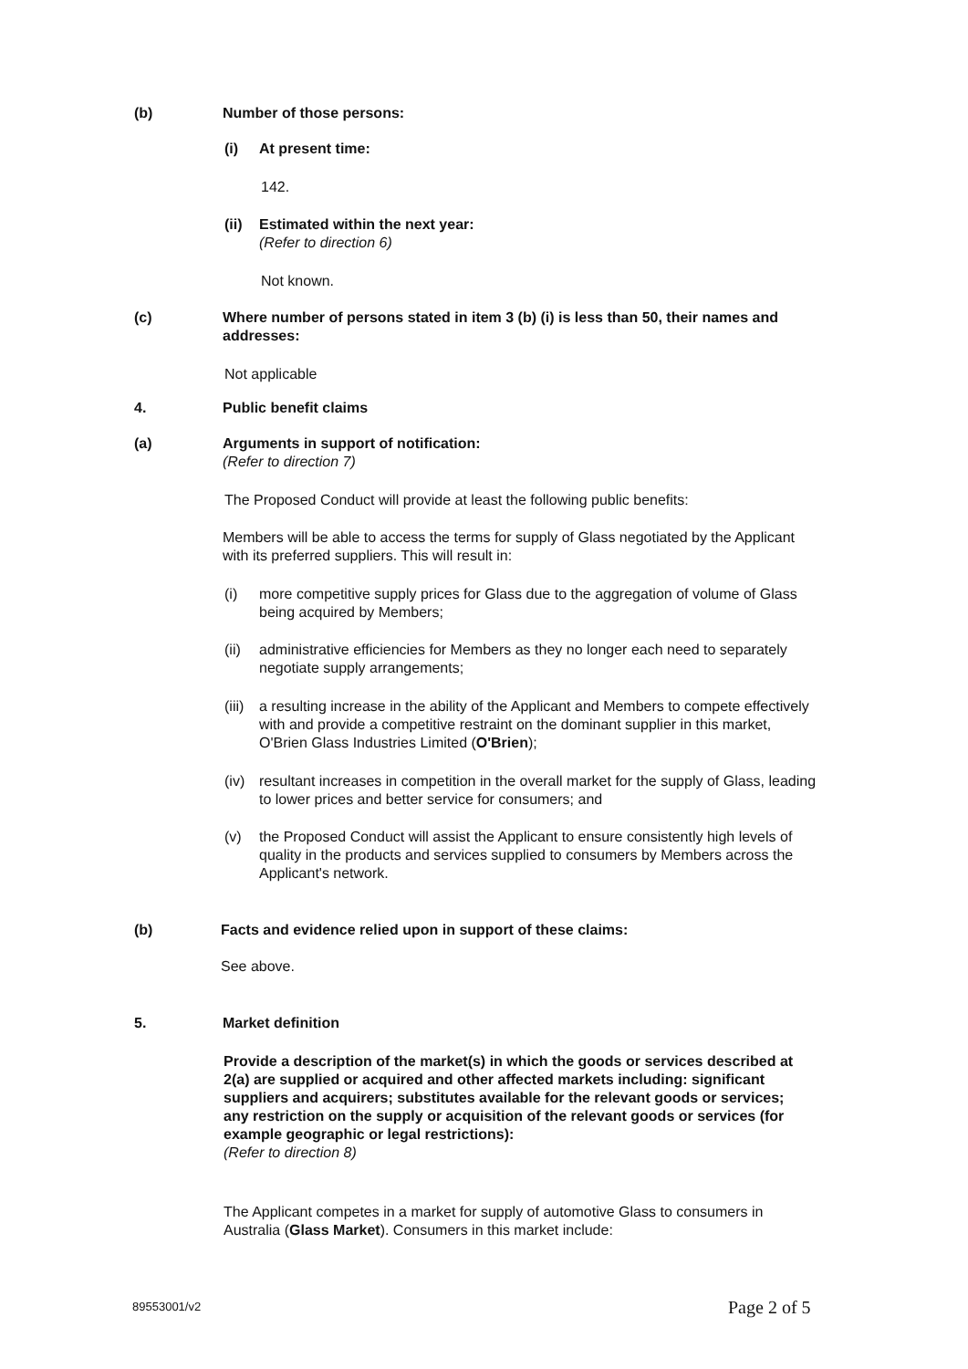(b) Number of those persons:
(i) At present time:
142.
(ii)
Estimated within the next year:
(Refer to direction 6)
Not known.
(c) Where number of persons stated in item 3 (b) (i) is less than 50, their names and addresses:
Not applicable
4. Public benefit claims
(a) Arguments in support of notification:
(Refer to direction 7)
The Proposed Conduct will provide at least the following public benefits:
Members will be able to access the terms for supply of Glass negotiated by the Applicant with its preferred suppliers. This will result in:
(i) more competitive supply prices for Glass due to the aggregation of volume of Glass being acquired by Members;
(ii) administrative efficiencies for Members as they no longer each need to separately negotiate supply arrangements;
(iii)
a resulting increase in the ability of the Applicant and Members to compete effectively with and provide a competitive restraint on the dominant supplier in this market, O'Brien Glass Industries Limited (O'Brien);
(iv) resultant increases in competition in the overall market for the supply of Glass, leading to lower prices and better service for consumers; and
(v) the Proposed Conduct will assist the Applicant to ensure consistently high levels of quality in the products and services supplied to consumers by Members across the Applicant's network.
(b) Facts and evidence relied upon in support of these claims:
See above.
5. Market definition
Provide a description of the market(s) in which the goods or services described at 2(a) are supplied or acquired and other affected markets including: significant suppliers and acquirers; substitutes available for the relevant goods or services; any restriction on the supply or acquisition of the relevant goods or services (for example geographic or legal restrictions):
(Refer to direction 8)
The Applicant competes in a market for supply of automotive Glass to consumers in Australia (Glass Market). Consumers in this market include:
89553001/v2 Page 2 of 5